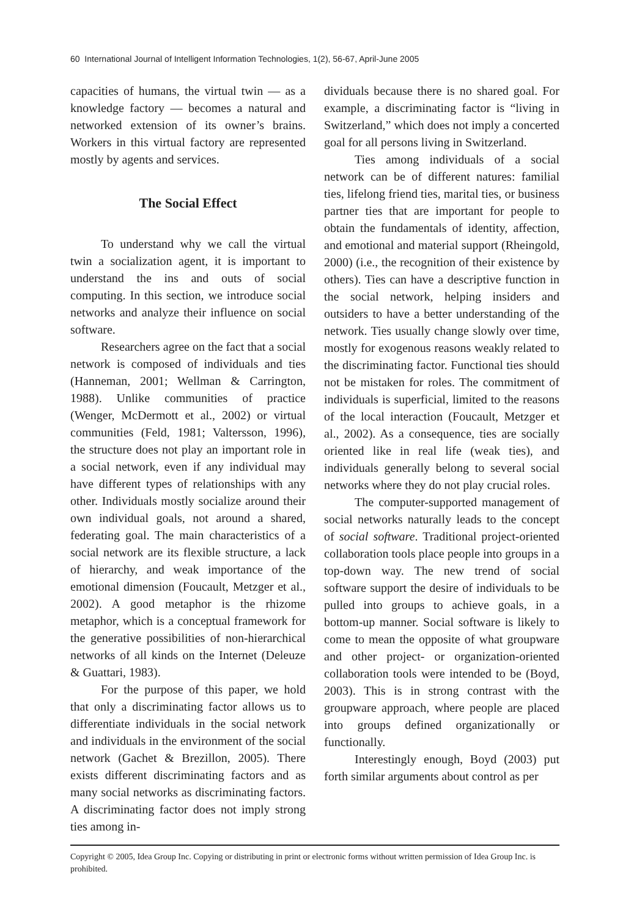60 International Journal of Intelligent Information Technologies, 1(2), 56-67, April-June 2005
capacities of humans, the virtual twin — as a knowledge factory — becomes a natural and networked extension of its owner’s brains. Workers in this virtual factory are represented mostly by agents and services.
The Social Effect
To understand why we call the virtual twin a socialization agent, it is important to understand the ins and outs of social computing. In this section, we introduce social networks and analyze their influence on social software.
Researchers agree on the fact that a social network is composed of individuals and ties (Hanneman, 2001; Wellman & Carrington, 1988). Unlike communities of practice (Wenger, McDermott et al., 2002) or virtual communities (Feld, 1981; Valtersson, 1996), the structure does not play an important role in a social network, even if any individual may have different types of relationships with any other. Individuals mostly socialize around their own individual goals, not around a shared, federating goal. The main characteristics of a social network are its flexible structure, a lack of hierarchy, and weak importance of the emotional dimension (Foucault, Metzger et al., 2002). A good metaphor is the rhizome metaphor, which is a conceptual framework for the generative possibilities of non-hierarchical networks of all kinds on the Internet (Deleuze & Guattari, 1983).
For the purpose of this paper, we hold that only a discriminating factor allows us to differentiate individuals in the social network and individuals in the environment of the social network (Gachet & Brezillon, 2005). There exists different discriminating factors and as many social networks as discriminating factors. A discriminating factor does not imply strong ties among in-
dividuals because there is no shared goal. For example, a discriminating factor is “living in Switzerland,” which does not imply a concerted goal for all persons living in Switzerland.
Ties among individuals of a social network can be of different natures: familial ties, lifelong friend ties, marital ties, or business partner ties that are important for people to obtain the fundamentals of identity, affection, and emotional and material support (Rheingold, 2000) (i.e., the recognition of their existence by others). Ties can have a descriptive function in the social network, helping insiders and outsiders to have a better understanding of the network. Ties usually change slowly over time, mostly for exogenous reasons weakly related to the discriminating factor. Functional ties should not be mistaken for roles. The commitment of individuals is superficial, limited to the reasons of the local interaction (Foucault, Metzger et al., 2002). As a consequence, ties are socially oriented like in real life (weak ties), and individuals generally belong to several social networks where they do not play crucial roles.
The computer-supported management of social networks naturally leads to the concept of social software. Traditional project-oriented collaboration tools place people into groups in a top-down way. The new trend of social software support the desire of individuals to be pulled into groups to achieve goals, in a bottom-up manner. Social software is likely to come to mean the opposite of what groupware and other project- or organization-oriented collaboration tools were intended to be (Boyd, 2003). This is in strong contrast with the groupware approach, where people are placed into groups defined organizationally or functionally.
Interestingly enough, Boyd (2003) put forth similar arguments about control as per
Copyright © 2005, Idea Group Inc. Copying or distributing in print or electronic forms without written permission of Idea Group Inc. is prohibited.